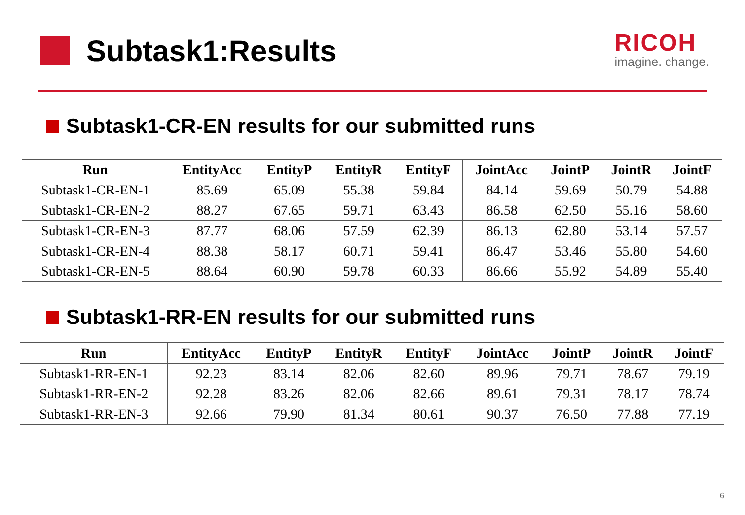Subtask1:Results
RICOH
imagine. change.
Subtask1-CR-EN results for our submitted runs
| Run | EntityAcc | EntityP | EntityR | EntityF | JointAcc | JointP | JointR | JointF |
| --- | --- | --- | --- | --- | --- | --- | --- | --- |
| Subtask1-CR-EN-1 | 85.69 | 65.09 | 55.38 | 59.84 | 84.14 | 59.69 | 50.79 | 54.88 |
| Subtask1-CR-EN-2 | 88.27 | 67.65 | 59.71 | 63.43 | 86.58 | 62.50 | 55.16 | 58.60 |
| Subtask1-CR-EN-3 | 87.77 | 68.06 | 57.59 | 62.39 | 86.13 | 62.80 | 53.14 | 57.57 |
| Subtask1-CR-EN-4 | 88.38 | 58.17 | 60.71 | 59.41 | 86.47 | 53.46 | 55.80 | 54.60 |
| Subtask1-CR-EN-5 | 88.64 | 60.90 | 59.78 | 60.33 | 86.66 | 55.92 | 54.89 | 55.40 |
Subtask1-RR-EN results for our submitted runs
| Run | EntityAcc | EntityP | EntityR | EntityF | JointAcc | JointP | JointR | JointF |
| --- | --- | --- | --- | --- | --- | --- | --- | --- |
| Subtask1-RR-EN-1 | 92.23 | 83.14 | 82.06 | 82.60 | 89.96 | 79.71 | 78.67 | 79.19 |
| Subtask1-RR-EN-2 | 92.28 | 83.26 | 82.06 | 82.66 | 89.61 | 79.31 | 78.17 | 78.74 |
| Subtask1-RR-EN-3 | 92.66 | 79.90 | 81.34 | 80.61 | 90.37 | 76.50 | 77.88 | 77.19 |
6